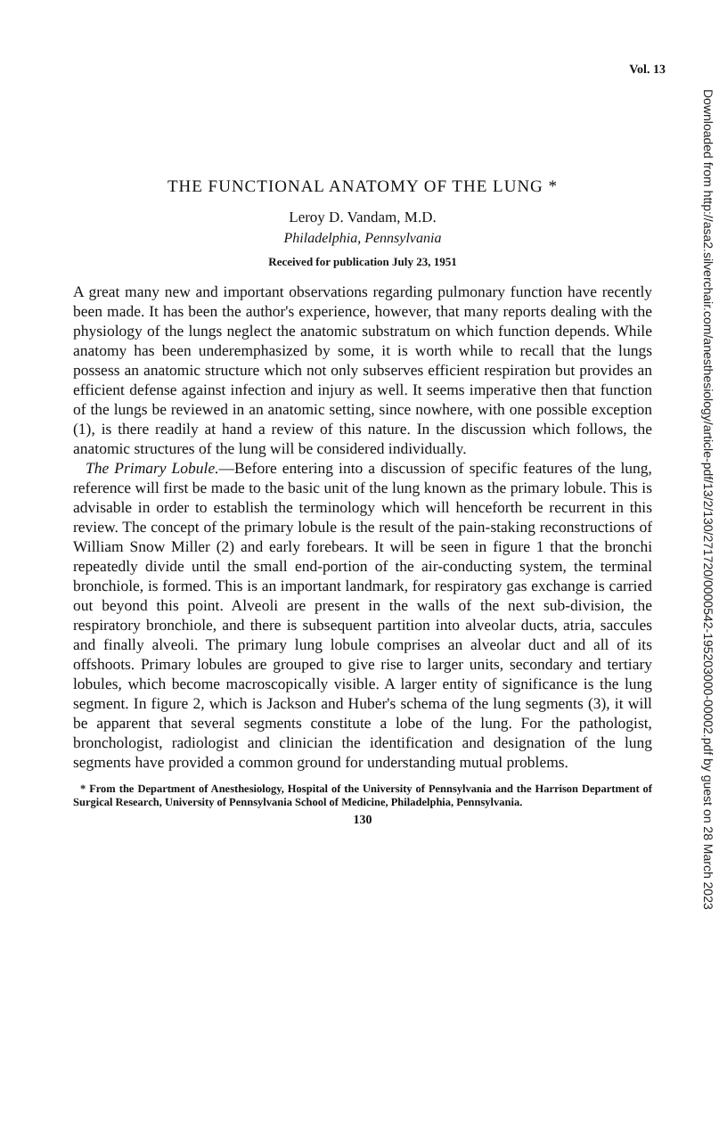Downloaded from http://asa2.silverchair.com/anesthesiology/article-pdf/13/2/130/271720/0000542-195203000-00002.pdf by guest on 28 March 2023
Vol. 13
THE FUNCTIONAL ANATOMY OF THE LUNG *
Leroy D. Vandam, M.D.
Philadelphia, Pennsylvania
Received for publication July 23, 1951
A great many new and important observations regarding pulmonary function have recently been made. It has been the author's experience, however, that many reports dealing with the physiology of the lungs neglect the anatomic substratum on which function depends. While anatomy has been underemphasized by some, it is worth while to recall that the lungs possess an anatomic structure which not only subserves efficient respiration but provides an efficient defense against infection and injury as well. It seems imperative then that function of the lungs be reviewed in an anatomic setting, since nowhere, with one possible exception (1), is there readily at hand a review of this nature. In the discussion which follows, the anatomic structures of the lung will be considered individually.
The Primary Lobule.—Before entering into a discussion of specific features of the lung, reference will first be made to the basic unit of the lung known as the primary lobule. This is advisable in order to establish the terminology which will henceforth be recurrent in this review. The concept of the primary lobule is the result of the pain-staking reconstructions of William Snow Miller (2) and early forebears. It will be seen in figure 1 that the bronchi repeatedly divide until the small end-portion of the air-conducting system, the terminal bronchiole, is formed. This is an important landmark, for respiratory gas exchange is carried out beyond this point. Alveoli are present in the walls of the next sub-division, the respiratory bronchiole, and there is subsequent partition into alveolar ducts, atria, saccules and finally alveoli. The primary lung lobule comprises an alveolar duct and all of its offshoots. Primary lobules are grouped to give rise to larger units, secondary and tertiary lobules, which become macroscopically visible. A larger entity of significance is the lung segment. In figure 2, which is Jackson and Huber's schema of the lung segments (3), it will be apparent that several segments constitute a lobe of the lung. For the pathologist, bronchologist, radiologist and clinician the identification and designation of the lung segments have provided a common ground for understanding mutual problems.
* From the Department of Anesthesiology, Hospital of the University of Pennsylvania and the Harrison Department of Surgical Research, University of Pennsylvania School of Medicine, Philadelphia, Pennsylvania.
130